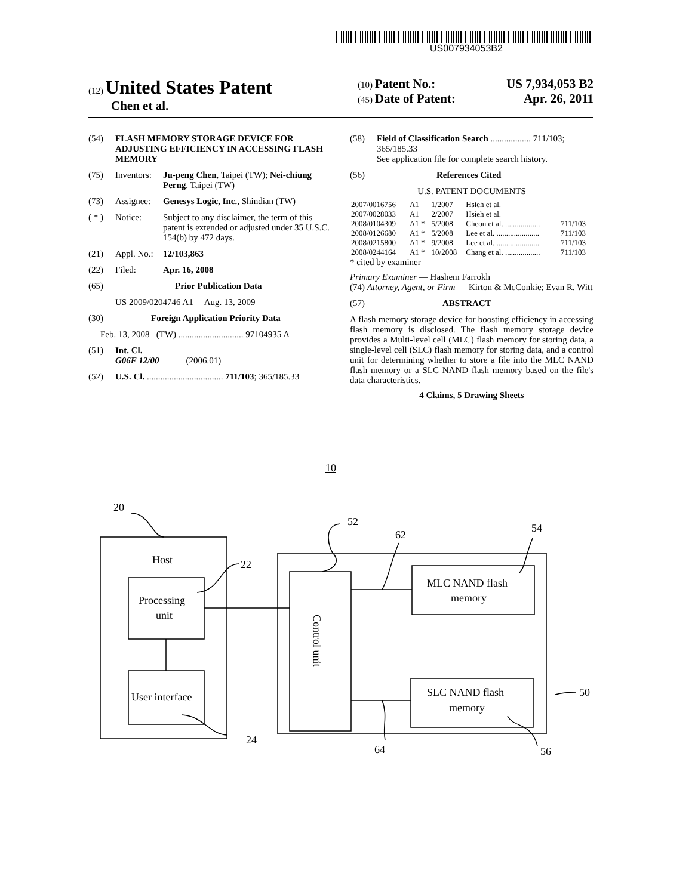US007934053B2
(12) United States Patent
Chen et al.
(10) Patent No.: US 7,934,053 B2
(45) Date of Patent: Apr. 26, 2011
(54) FLASH MEMORY STORAGE DEVICE FOR ADJUSTING EFFICIENCY IN ACCESSING FLASH MEMORY
(75) Inventors: Ju-peng Chen, Taipei (TW); Nei-chiung Perng, Taipei (TW)
(73) Assignee: Genesys Logic, Inc., Shindian (TW)
( * ) Notice: Subject to any disclaimer, the term of this patent is extended or adjusted under 35 U.S.C. 154(b) by 472 days.
(21) Appl. No.: 12/103,863
(22) Filed: Apr. 16, 2008
(65) Prior Publication Data
US 2009/0204746 A1 Aug. 13, 2009
(30) Foreign Application Priority Data
Feb. 13, 2008 (TW) ............................. 97104935 A
(51) Int. Cl.
G06F 12/00 (2006.01)
(52) U.S. Cl. .................................. 711/103; 365/185.33
(58) Field of Classification Search .................. 711/103; 365/185.33
See application file for complete search history.
(56) References Cited
U.S. PATENT DOCUMENTS
| 2007/0016756 | A1 | 1/2007 | Hsieh et al. | |
| 2007/0028033 | A1 | 2/2007 | Hsieh et al. | |
| 2008/0104309 | A1 * | 5/2008 | Cheon et al. .................. | 711/103 |
| 2008/0126680 | A1 * | 5/2008 | Lee et al. ...................... | 711/103 |
| 2008/0215800 | A1 * | 9/2008 | Lee et al. ...................... | 711/103 |
| 2008/0244164 | A1 * | 10/2008 | Chang et al. .................. | 711/103 |
* cited by examiner
Primary Examiner — Hashem Farrokh
(74) Attorney, Agent, or Firm — Kirton & McConkie; Evan R. Witt
(57) ABSTRACT
A flash memory storage device for boosting efficiency in accessing flash memory is disclosed. The flash memory storage device provides a Multi-level cell (MLC) flash memory for storing data, a single-level cell (SLC) flash memory for storing data, and a control unit for determining whether to store a file into the MLC NAND flash memory or a SLC NAND flash memory based on the file's data characteristics.
4 Claims, 5 Drawing Sheets
10
20
Host
22
Processing
unit
User interface
24
52
62
54
MLC NAND flash
memory
SLC NAND flash
memory
50
64
56
Control unit